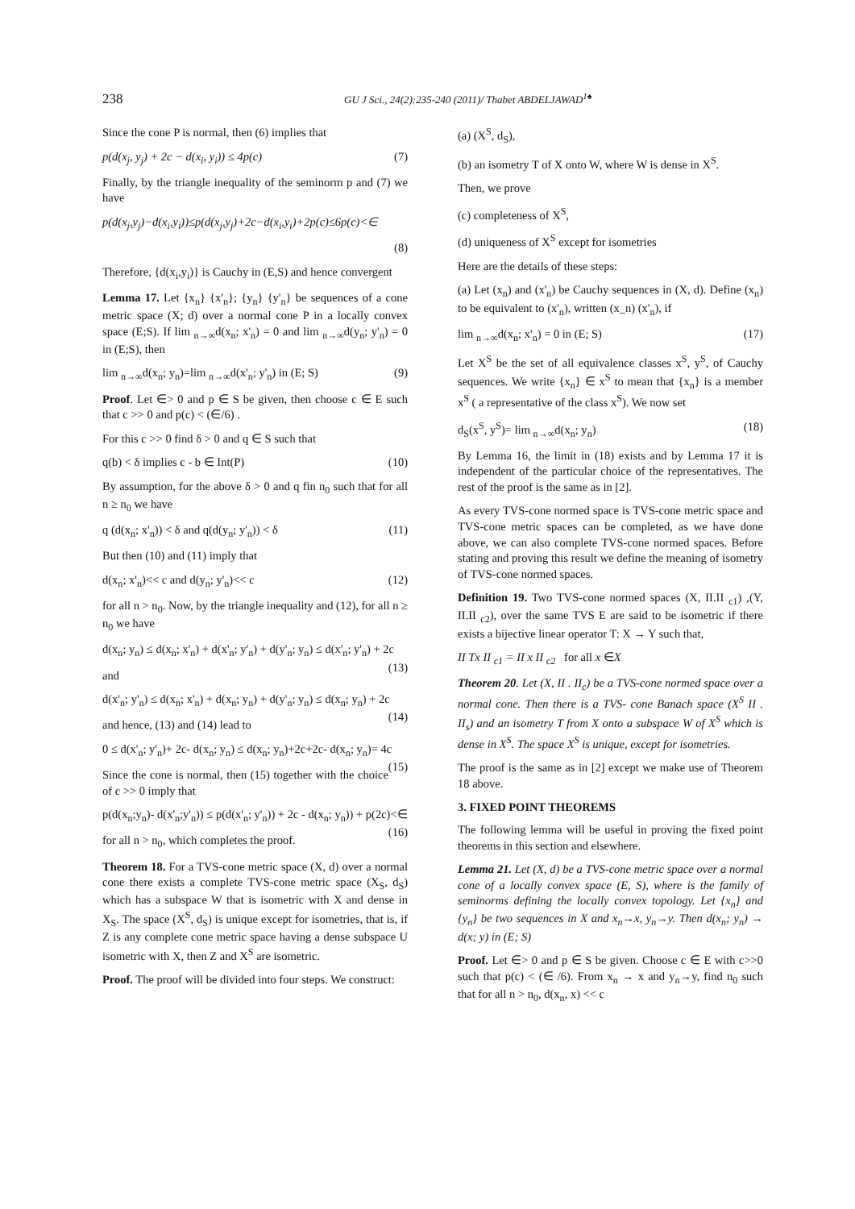238 GU J Sci., 24(2):235-240 (2011)/ Thabet ABDELJAWAD<sup>1♠</sup>
Since the cone P is normal, then (6) implies that
p(d(x<sub>j</sub>, y<sub>j</sub>) + 2c − d(x<sub>i</sub>, y<sub>i</sub>)) ≤ 4p(c) (7)
Finally, by the triangle inequality of the seminorm p and (7) we have
p(d(x<sub>j</sub>,y<sub>j</sub>)−d(x<sub>i</sub>,y<sub>i</sub>))≤p(d(x<sub>j</sub>,y<sub>j</sub>)+2c−d(x<sub>i</sub>,y<sub>i</sub>)+2p(c)≤6p(c)<∈
(8)
Therefore, {d(x<sub>i</sub>,y<sub>i</sub>)} is Cauchy in (E,S) and hence convergent
Lemma 17. Let {x<sub>n</sub>} {x'<sub>n</sub>}; {y<sub>n</sub>} {y'<sub>n</sub>} be sequences of a cone metric space (X; d) over a normal cone P in a locally convex space (E;S). If lim <sub>n→∞</sub>d(x<sub>n</sub>; x'<sub>n</sub>) = 0 and lim <sub>n→∞</sub>d(y<sub>n</sub>; y'<sub>n</sub>) = 0 in (E;S), then
lim <sub>n→∞</sub>d(x<sub>n</sub>; y<sub>n</sub>)=lim <sub>n→∞</sub>d(x'<sub>n</sub>; y'<sub>n</sub>) in (E; S) (9)
Proof. Let ∈> 0 and p ∈ S be given, then choose c ∈ E such that c >> 0 and p(c) < (∈/6) .
For this c >> 0 find δ > 0 and q ∈ S such that
q(b) < δ implies c - b ∈ Int(P) (10)
By assumption, for the above δ > 0 and q fin n<sub>0</sub> such that for all n ≥ n<sub>0</sub> we have
q (d(x<sub>n</sub>; x'<sub>n</sub>)) < δ and q(d(y<sub>n</sub>; y'<sub>n</sub>)) < δ (11)
But then (10) and (11) imply that
d(x<sub>n</sub>; x'<sub>n</sub>)<< c and d(y<sub>n</sub>; y'<sub>n</sub>)<< c (12)
for all n > n<sub>0</sub>. Now, by the triangle inequality and (12), for all n ≥ n<sub>0</sub> we have
d(x<sub>n</sub>; y<sub>n</sub>) ≤ d(x<sub>n</sub>; x'<sub>n</sub>) + d(x'<sub>n</sub>; y'<sub>n</sub>) + d(y'<sub>n</sub>; y<sub>n</sub>) ≤ d(x'<sub>n</sub>; y'<sub>n</sub>) + 2c (13)
and
d(x'<sub>n</sub>; y'<sub>n</sub>) ≤ d(x<sub>n</sub>; x'<sub>n</sub>) + d(x<sub>n</sub>; y<sub>n</sub>) + d(y'<sub>n</sub>; y<sub>n</sub>) ≤ d(x<sub>n</sub>; y<sub>n</sub>) + 2c (14)
and hence, (13) and (14) lead to
0 ≤ d(x'<sub>n</sub>; y'<sub>n</sub>)+ 2c- d(x<sub>n</sub>; y<sub>n</sub>) ≤ d(x<sub>n</sub>; y<sub>n</sub>)+2c+2c- d(x<sub>n</sub>; y<sub>n</sub>)= 4c (15)
Since the cone is normal, then (15) together with the choice of c >> 0 imply that
p(d(x<sub>n</sub>;y<sub>n</sub>)- d(x'<sub>n</sub>;y'<sub>n</sub>)) ≤ p(d(x'<sub>n</sub>; y'<sub>n</sub>)) + 2c - d(x<sub>n</sub>; y<sub>n</sub>)) + p(2c)<∈ (16)
for all n > n<sub>0</sub>, which completes the proof.
Theorem 18. For a TVS-cone metric space (X, d) over a normal cone there exists a complete TVS-cone metric space (X<sub>S</sub>, d<sub>S</sub>) which has a subspace W that is isometric with X and dense in X<sub>S</sub>. The space (X<sup>S</sup>, d<sub>S</sub>) is unique except for isometries, that is, if Z is any complete cone metric space having a dense subspace U isometric with X, then Z and X<sup>S</sup> are isometric.
Proof. The proof will be divided into four steps. We construct:
(a) (X<sup>S</sup>, d<sub>S</sub>),
(b) an isometry T of X onto W, where W is dense in X<sup>S</sup>.
Then, we prove
(c) completeness of X<sup>S</sup>,
(d) uniqueness of X<sup>S</sup> except for isometries
Here are the details of these steps:
(a) Let (x<sub>n</sub>) and (x'<sub>n</sub>) be Cauchy sequences in (X, d). Define (x<sub>n</sub>) to be equivalent to (x'<sub>n</sub>), written (x_n) (x'<sub>n</sub>), if
lim <sub>n→∞</sub>d(x<sub>n</sub>; x'<sub>n</sub>) = 0 in (E; S) (17)
Let X<sup>S</sup> be the set of all equivalence classes x<sup>S</sup>, y<sup>S</sup>, of Cauchy sequences. We write {x<sub>n</sub>} ∈ x<sup>S</sup> to mean that {x<sub>n</sub>} is a member x<sup>S</sup> ( a representative of the class x<sup>S</sup>). We now set
d<sub>S</sub>(x<sup>S</sup>, y<sup>S</sup>)= lim <sub>n→∞</sub>d(x<sub>n</sub>; y<sub>n</sub>) (18)
By Lemma 16, the limit in (18) exists and by Lemma 17 it is independent of the particular choice of the representatives. The rest of the proof is the same as in [2].
As every TVS-cone normed space is TVS-cone metric space and TVS-cone metric spaces can be completed, as we have done above, we can also complete TVS-cone normed spaces. Before stating and proving this result we define the meaning of isometry of TVS-cone normed spaces.
Definition 19. Two TVS-cone normed spaces (X, II.II <sub>c1</sub>) ,(Y, II.II <sub>c2</sub>), over the same TVS E are said to be isometric if there exists a bijective linear operator T: X → Y such that,
II Tx II <sub>c1</sub> = II x II <sub>c2</sub> for all x ∈X
Theorem 20. Let (X, II . II<sub>c</sub>) be a TVS-cone normed space over a normal cone. Then there is a TVS- cone Banach space (X<sup>S</sup> II . II<sub>s</sub>) and an isometry T from X onto a subspace W of X<sup>S</sup> which is dense in X<sup>S</sup>. The space X<sup>S</sup> is unique, except for isometries.
The proof is the same as in [2] except we make use of Theorem 18 above.
3. FIXED POINT THEOREMS
The following lemma will be useful in proving the fixed point theorems in this section and elsewhere.
Lemma 21. Let (X, d) be a TVS-cone metric space over a normal cone of a locally convex space (E, S), where is the family of seminorms defining the locally convex topology. Let {x<sub>n</sub>} and {y<sub>n</sub>} be two sequences in X and x<sub>n</sub>→x, y<sub>n</sub>→y. Then d(x<sub>n</sub>; y<sub>n</sub>) → d(x; y) in (E; S)
Proof. Let ∈> 0 and p ∈ S be given. Choose c ∈ E with c>>0 such that p(c) < (∈ /6). From x<sub>n</sub> → x and y<sub>n</sub>→y, find n<sub>0</sub> such that for all n > n<sub>0</sub>, d(x<sub>n</sub>, x) << c